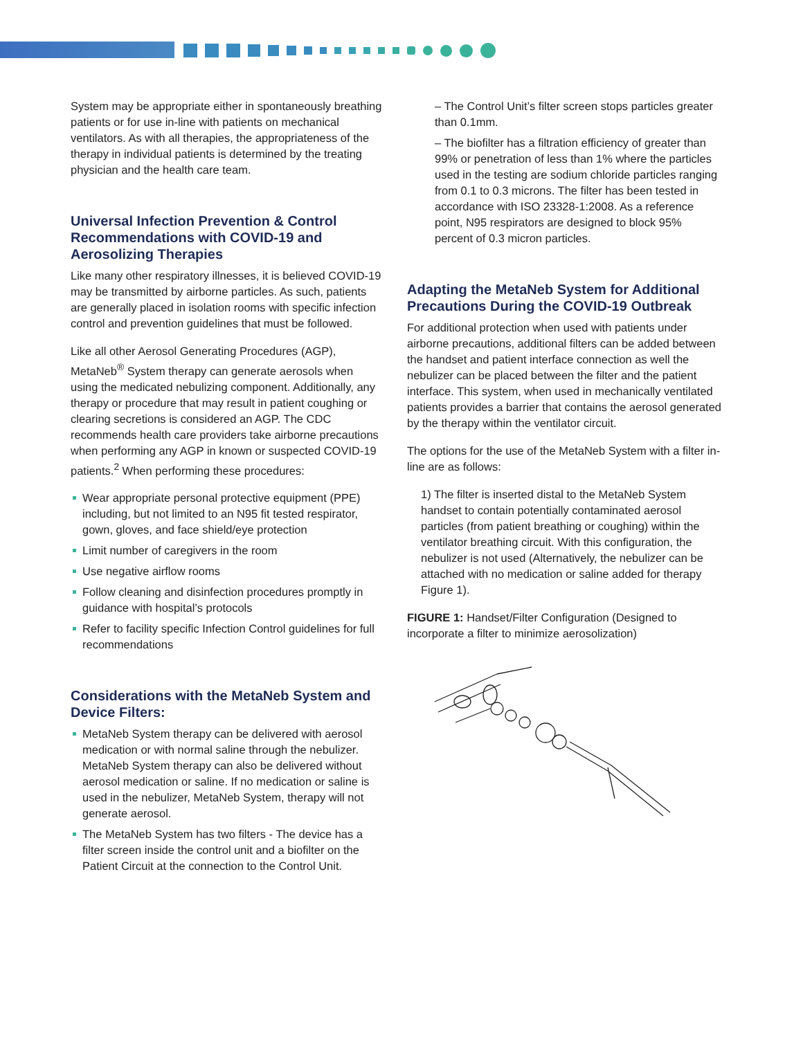System may be appropriate either in spontaneously breathing patients or for use in-line with patients on mechanical ventilators. As with all therapies, the appropriateness of the therapy in individual patients is determined by the treating physician and the health care team.
Universal Infection Prevention & Control Recommendations with COVID-19 and Aerosolizing Therapies
Like many other respiratory illnesses, it is believed COVID-19 may be transmitted by airborne particles. As such, patients are generally placed in isolation rooms with specific infection control and prevention guidelines that must be followed.
Like all other Aerosol Generating Procedures (AGP), MetaNeb<sup>®</sup> System therapy can generate aerosols when using the medicated nebulizing component. Additionally, any therapy or procedure that may result in patient coughing or clearing secretions is considered an AGP. The CDC recommends health care providers take airborne precautions when performing any AGP in known or suspected COVID-19 patients.<sup>2</sup> When performing these procedures:
Wear appropriate personal protective equipment (PPE) including, but not limited to an N95 fit tested respirator, gown, gloves, and face shield/eye protection
Limit number of caregivers in the room
Use negative airflow rooms
Follow cleaning and disinfection procedures promptly in guidance with hospital’s protocols
Refer to facility specific Infection Control guidelines for full recommendations
Considerations with the MetaNeb System and Device Filters:
MetaNeb System therapy can be delivered with aerosol medication or with normal saline through the nebulizer. MetaNeb System therapy can also be delivered without aerosol medication or saline. If no medication or saline is used in the nebulizer, MetaNeb System, therapy will not generate aerosol.
The MetaNeb System has two filters - The device has a filter screen inside the control unit and a biofilter on the Patient Circuit at the connection to the Control Unit.
– The Control Unit’s filter screen stops particles greater than 0.1mm.
– The biofilter has a filtration efficiency of greater than 99% or penetration of less than 1% where the particles used in the testing are sodium chloride particles ranging from 0.1 to 0.3 microns. The filter has been tested in accordance with ISO 23328-1:2008. As a reference point, N95 respirators are designed to block 95% percent of 0.3 micron particles.
Adapting the MetaNeb System for Additional Precautions During the COVID-19 Outbreak
For additional protection when used with patients under airborne precautions, additional filters can be added between the handset and patient interface connection as well the nebulizer can be placed between the filter and the patient interface. This system, when used in mechanically ventilated patients provides a barrier that contains the aerosol generated by the therapy within the ventilator circuit.
The options for the use of the MetaNeb System with a filter in-line are as follows:
1) The filter is inserted distal to the MetaNeb System handset to contain potentially contaminated aerosol particles (from patient breathing or coughing) within the ventilator breathing circuit. With this configuration, the nebulizer is not used (Alternatively, the nebulizer can be attached with no medication or saline added for therapy Figure 1).
FIGURE 1: Handset/Filter Configuration (Designed to incorporate a filter to minimize aerosolization)